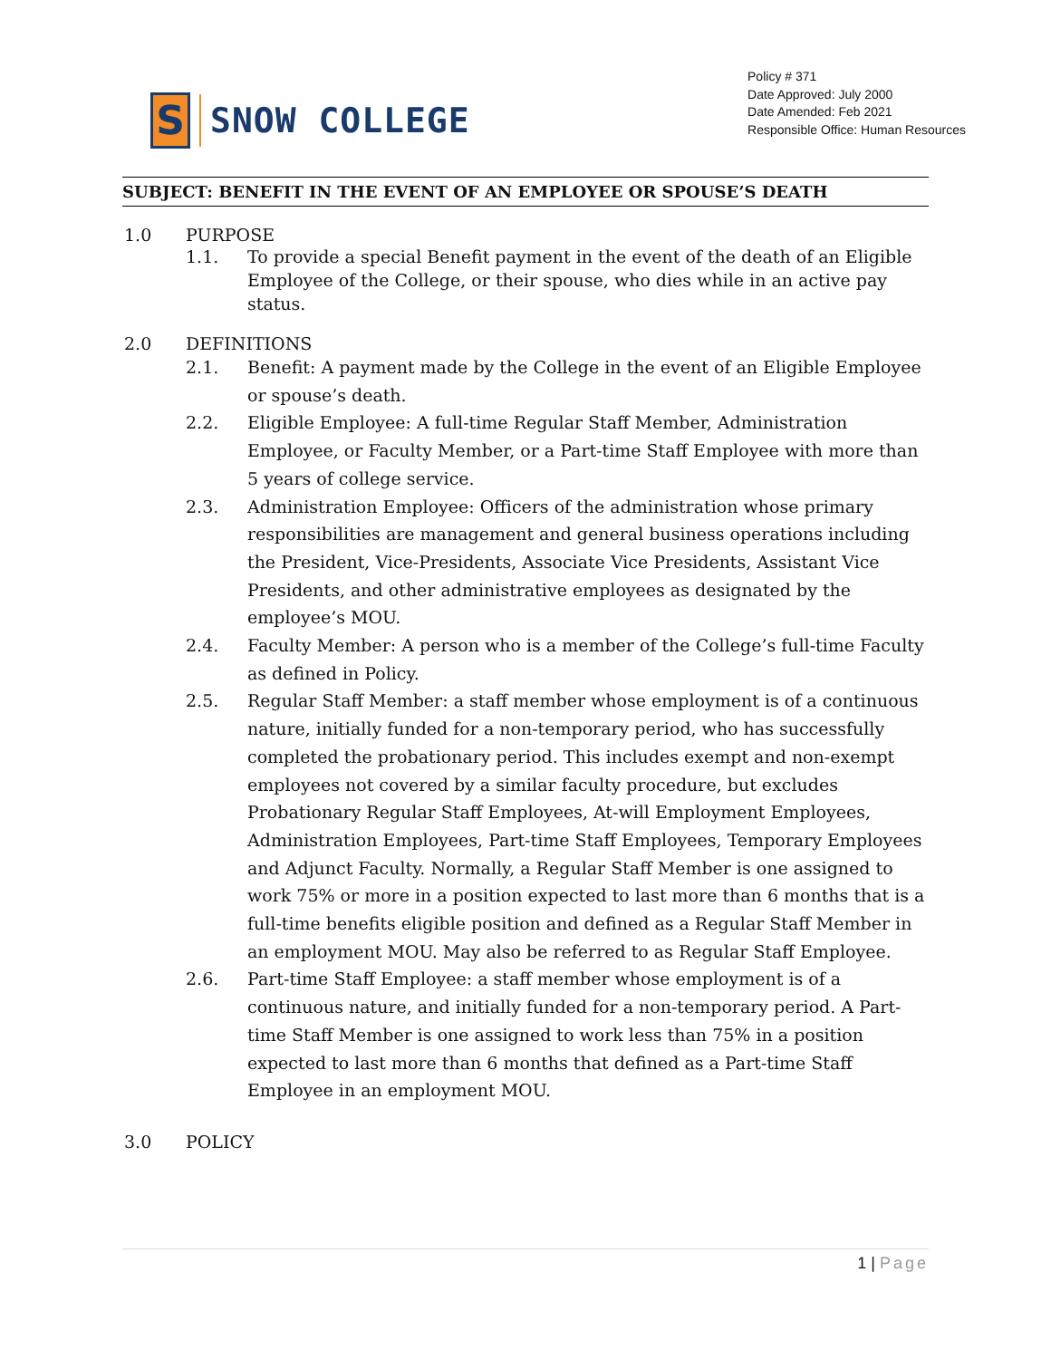S
SNOW COLLEGE
Policy # 371
Date Approved: July 2000
Date Amended: Feb 2021
Responsible Office: Human Resources
SUBJECT: BENEFIT IN THE EVENT OF AN EMPLOYEE OR SPOUSE’S DEATH
1.0 PURPOSE
1.1. To provide a special Benefit payment in the event of the death of an Eligible Employee of the College, or their spouse, who dies while in an active pay status.
2.0 DEFINITIONS
2.1. Benefit: A payment made by the College in the event of an Eligible Employee or spouse’s death.
2.2. Eligible Employee: A full-time Regular Staff Member, Administration Employee, or Faculty Member, or a Part-time Staff Employee with more than 5 years of college service.
2.3. Administration Employee: Officers of the administration whose primary responsibilities are management and general business operations including the President, Vice-Presidents, Associate Vice Presidents, Assistant Vice Presidents, and other administrative employees as designated by the employee’s MOU.
2.4. Faculty Member: A person who is a member of the College’s full-time Faculty as defined in Policy.
2.5. Regular Staff Member: a staff member whose employment is of a continuous nature, initially funded for a non-temporary period, who has successfully completed the probationary period. This includes exempt and non-exempt employees not covered by a similar faculty procedure, but excludes Probationary Regular Staff Employees, At-will Employment Employees, Administration Employees, Part-time Staff Employees, Temporary Employees and Adjunct Faculty. Normally, a Regular Staff Member is one assigned to work 75% or more in a position expected to last more than 6 months that is a full-time benefits eligible position and defined as a Regular Staff Member in an employment MOU. May also be referred to as Regular Staff Employee.
2.6. Part-time Staff Employee: a staff member whose employment is of a continuous nature, and initially funded for a non-temporary period. A Part-time Staff Member is one assigned to work less than 75% in a position expected to last more than 6 months that defined as a Part-time Staff Employee in an employment MOU.
3.0 POLICY
1 | Page